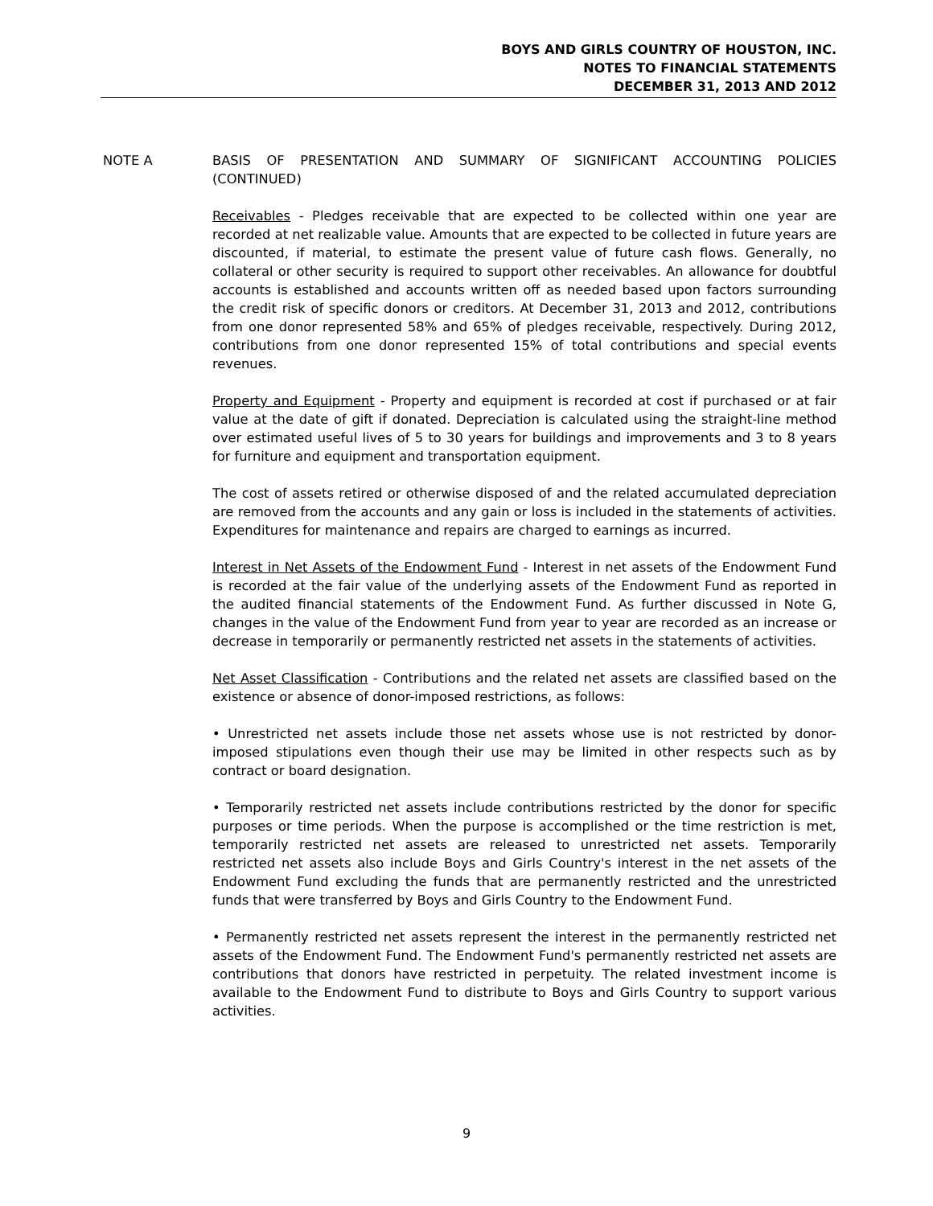BOYS AND GIRLS COUNTRY OF HOUSTON, INC.
NOTES TO FINANCIAL STATEMENTS
DECEMBER 31, 2013 AND 2012
NOTE A BASIS OF PRESENTATION AND SUMMARY OF SIGNIFICANT ACCOUNTING POLICIES (CONTINUED)
Receivables - Pledges receivable that are expected to be collected within one year are recorded at net realizable value. Amounts that are expected to be collected in future years are discounted, if material, to estimate the present value of future cash flows. Generally, no collateral or other security is required to support other receivables. An allowance for doubtful accounts is established and accounts written off as needed based upon factors surrounding the credit risk of specific donors or creditors. At December 31, 2013 and 2012, contributions from one donor represented 58% and 65% of pledges receivable, respectively. During 2012, contributions from one donor represented 15% of total contributions and special events revenues.
Property and Equipment - Property and equipment is recorded at cost if purchased or at fair value at the date of gift if donated. Depreciation is calculated using the straight-line method over estimated useful lives of 5 to 30 years for buildings and improvements and 3 to 8 years for furniture and equipment and transportation equipment.
The cost of assets retired or otherwise disposed of and the related accumulated depreciation are removed from the accounts and any gain or loss is included in the statements of activities. Expenditures for maintenance and repairs are charged to earnings as incurred.
Interest in Net Assets of the Endowment Fund - Interest in net assets of the Endowment Fund is recorded at the fair value of the underlying assets of the Endowment Fund as reported in the audited financial statements of the Endowment Fund. As further discussed in Note G, changes in the value of the Endowment Fund from year to year are recorded as an increase or decrease in temporarily or permanently restricted net assets in the statements of activities.
Net Asset Classification - Contributions and the related net assets are classified based on the existence or absence of donor-imposed restrictions, as follows:
• Unrestricted net assets include those net assets whose use is not restricted by donor-imposed stipulations even though their use may be limited in other respects such as by contract or board designation.
• Temporarily restricted net assets include contributions restricted by the donor for specific purposes or time periods. When the purpose is accomplished or the time restriction is met, temporarily restricted net assets are released to unrestricted net assets. Temporarily restricted net assets also include Boys and Girls Country's interest in the net assets of the Endowment Fund excluding the funds that are permanently restricted and the unrestricted funds that were transferred by Boys and Girls Country to the Endowment Fund.
• Permanently restricted net assets represent the interest in the permanently restricted net assets of the Endowment Fund. The Endowment Fund's permanently restricted net assets are contributions that donors have restricted in perpetuity. The related investment income is available to the Endowment Fund to distribute to Boys and Girls Country to support various activities.
9